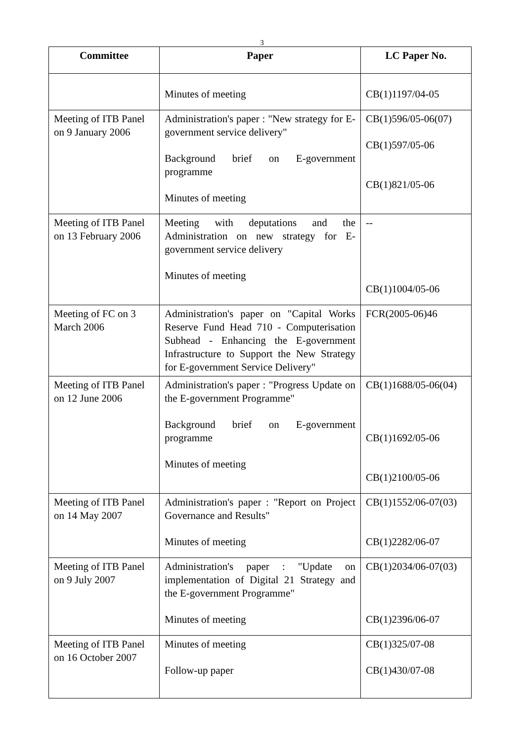3
| Committee | Paper | LC Paper No. |
| --- | --- | --- |
| | Minutes of meeting | CB(1)1197/04-05 |
| Meeting of ITB Panel on 9 January 2006 | Administration's paper : "New strategy for E-government service delivery" Background brief on E-government programme Minutes of meeting | CB(1)596/05-06(07) CB(1)597/05-06 CB(1)821/05-06 |
| Meeting of ITB Panel on 13 February 2006 | Meeting with deputations and the Administration on new strategy for E-government service delivery Minutes of meeting | -- CB(1)1004/05-06 |
| Meeting of FC on 3 March 2006 | Administration's paper on "Capital Works Reserve Fund Head 710 - Computerisation Subhead - Enhancing the E-government Infrastructure to Support the New Strategy for E-government Service Delivery" | FCR(2005-06)46 |
| Meeting of ITB Panel on 12 June 2006 | Administration's paper : "Progress Update on the E-government Programme" Background brief on E-government programme Minutes of meeting | CB(1)1688/05-06(04) CB(1)1692/05-06 CB(1)2100/05-06 |
| Meeting of ITB Panel on 14 May 2007 | Administration's paper : "Report on Project Governance and Results" Minutes of meeting | CB(1)1552/06-07(03) CB(1)2282/06-07 |
| Meeting of ITB Panel on 9 July 2007 | Administration's paper : "Update on implementation of Digital 21 Strategy and the E-government Programme" Minutes of meeting | CB(1)2034/06-07(03) CB(1)2396/06-07 |
| Meeting of ITB Panel on 16 October 2007 | Minutes of meeting Follow-up paper | CB(1)325/07-08 CB(1)430/07-08 |